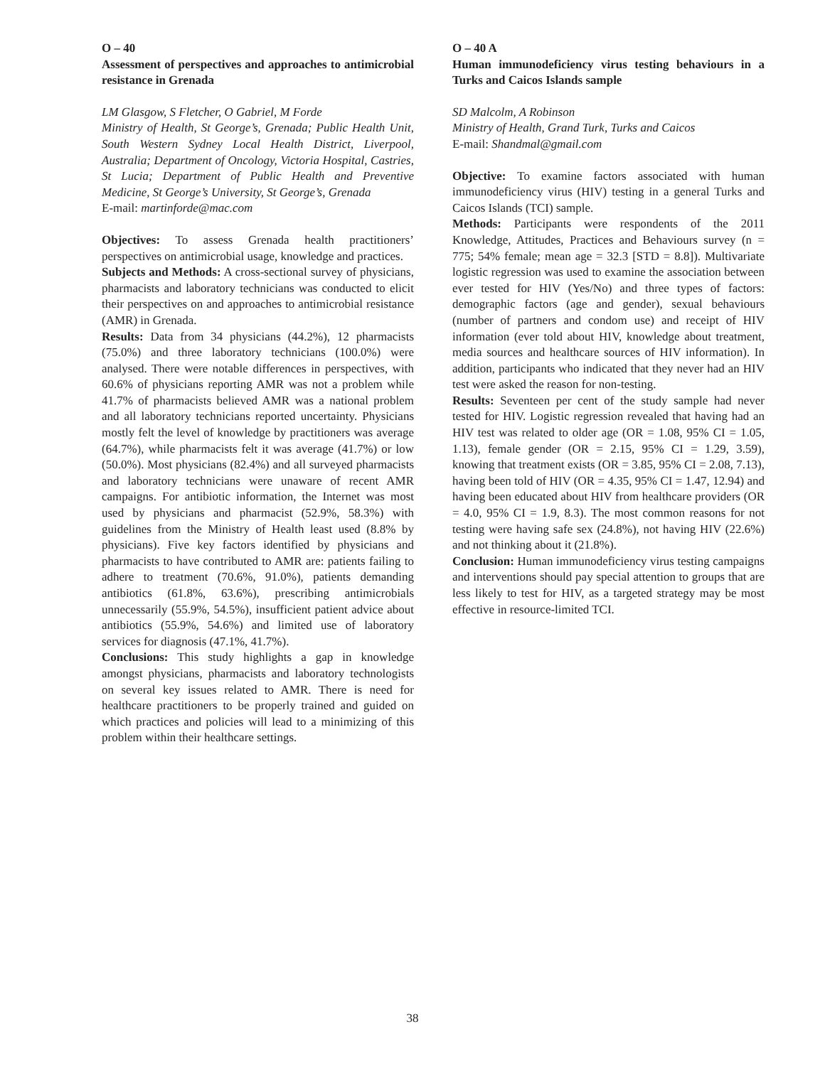O – 40
Assessment of perspectives and approaches to antimicrobial resistance in Grenada
LM Glasgow, S Fletcher, O Gabriel, M Forde
Ministry of Health, St George’s, Grenada; Public Health Unit, South Western Sydney Local Health District, Liverpool, Australia; Department of Oncology, Victoria Hospital, Castries, St Lucia; Department of Public Health and Preventive Medicine, St George’s University, St George’s, Grenada
E-mail: martinforde@mac.com
Objectives: To assess Grenada health practitioners’ perspectives on antimicrobial usage, knowledge and practices.
Subjects and Methods: A cross-sectional survey of physicians, pharmacists and laboratory technicians was conducted to elicit their perspectives on and approaches to antimicrobial resistance (AMR) in Grenada.
Results: Data from 34 physicians (44.2%), 12 pharmacists (75.0%) and three laboratory technicians (100.0%) were analysed. There were notable differences in perspectives, with 60.6% of physicians reporting AMR was not a problem while 41.7% of pharmacists believed AMR was a national problem and all laboratory technicians reported uncertainty. Physicians mostly felt the level of knowledge by practitioners was average (64.7%), while pharmacists felt it was average (41.7%) or low (50.0%). Most physicians (82.4%) and all surveyed pharmacists and laboratory technicians were unaware of recent AMR campaigns. For antibiotic information, the Internet was most used by physicians and pharmacist (52.9%, 58.3%) with guidelines from the Ministry of Health least used (8.8% by physicians). Five key factors identified by physicians and pharmacists to have contributed to AMR are: patients failing to adhere to treatment (70.6%, 91.0%), patients demanding antibiotics (61.8%, 63.6%), prescribing antimicrobials unnecessarily (55.9%, 54.5%), insufficient patient advice about antibiotics (55.9%, 54.6%) and limited use of laboratory services for diagnosis (47.1%, 41.7%).
Conclusions: This study highlights a gap in knowledge amongst physicians, pharmacists and laboratory technologists on several key issues related to AMR. There is need for healthcare practitioners to be properly trained and guided on which practices and policies will lead to a minimizing of this problem within their healthcare settings.
O – 40 A
Human immunodeficiency virus testing behaviours in a Turks and Caicos Islands sample
SD Malcolm, A Robinson
Ministry of Health, Grand Turk, Turks and Caicos
E-mail: Shandmal@gmail.com
Objective: To examine factors associated with human immunodeficiency virus (HIV) testing in a general Turks and Caicos Islands (TCI) sample.
Methods: Participants were respondents of the 2011 Knowledge, Attitudes, Practices and Behaviours survey (n = 775; 54% female; mean age = 32.3 [STD = 8.8]). Multivariate logistic regression was used to examine the association between ever tested for HIV (Yes/No) and three types of factors: demographic factors (age and gender), sexual behaviours (number of partners and condom use) and receipt of HIV information (ever told about HIV, knowledge about treatment, media sources and healthcare sources of HIV information). In addition, participants who indicated that they never had an HIV test were asked the reason for non-testing.
Results: Seventeen per cent of the study sample had never tested for HIV. Logistic regression revealed that having had an HIV test was related to older age (OR = 1.08, 95% CI = 1.05, 1.13), female gender (OR = 2.15, 95% CI = 1.29, 3.59), knowing that treatment exists (OR = 3.85, 95% CI = 2.08, 7.13), having been told of HIV (OR = 4.35, 95% CI = 1.47, 12.94) and having been educated about HIV from healthcare providers (OR = 4.0, 95% CI = 1.9, 8.3). The most common reasons for not testing were having safe sex (24.8%), not having HIV (22.6%) and not thinking about it (21.8%).
Conclusion: Human immunodeficiency virus testing campaigns and interventions should pay special attention to groups that are less likely to test for HIV, as a targeted strategy may be most effective in resource-limited TCI.
38